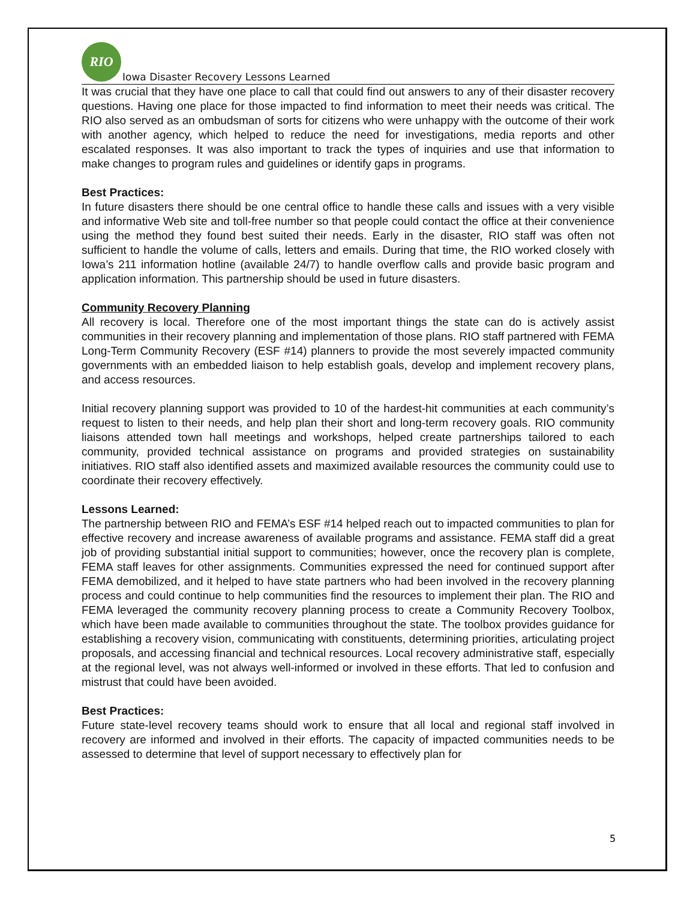RIO
Iowa Disaster Recovery Lessons Learned
It was crucial that they have one place to call that could find out answers to any of their disaster recovery questions. Having one place for those impacted to find information to meet their needs was critical. The RIO also served as an ombudsman of sorts for citizens who were unhappy with the outcome of their work with another agency, which helped to reduce the need for investigations, media reports and other escalated responses. It was also important to track the types of inquiries and use that information to make changes to program rules and guidelines or identify gaps in programs.
Best Practices:
In future disasters there should be one central office to handle these calls and issues with a very visible and informative Web site and toll-free number so that people could contact the office at their convenience using the method they found best suited their needs. Early in the disaster, RIO staff was often not sufficient to handle the volume of calls, letters and emails. During that time, the RIO worked closely with Iowa’s 211 information hotline (available 24/7) to handle overflow calls and provide basic program and application information. This partnership should be used in future disasters.
Community Recovery Planning
All recovery is local. Therefore one of the most important things the state can do is actively assist communities in their recovery planning and implementation of those plans. RIO staff partnered with FEMA Long-Term Community Recovery (ESF #14) planners to provide the most severely impacted community governments with an embedded liaison to help establish goals, develop and implement recovery plans, and access resources.
Initial recovery planning support was provided to 10 of the hardest-hit communities at each community’s request to listen to their needs, and help plan their short and long-term recovery goals. RIO community liaisons attended town hall meetings and workshops, helped create partnerships tailored to each community, provided technical assistance on programs and provided strategies on sustainability initiatives. RIO staff also identified assets and maximized available resources the community could use to coordinate their recovery effectively.
Lessons Learned:
The partnership between RIO and FEMA’s ESF #14 helped reach out to impacted communities to plan for effective recovery and increase awareness of available programs and assistance. FEMA staff did a great job of providing substantial initial support to communities; however, once the recovery plan is complete, FEMA staff leaves for other assignments. Communities expressed the need for continued support after FEMA demobilized, and it helped to have state partners who had been involved in the recovery planning process and could continue to help communities find the resources to implement their plan. The RIO and FEMA leveraged the community recovery planning process to create a Community Recovery Toolbox, which have been made available to communities throughout the state. The toolbox provides guidance for establishing a recovery vision, communicating with constituents, determining priorities, articulating project proposals, and accessing financial and technical resources. Local recovery administrative staff, especially at the regional level, was not always well-informed or involved in these efforts. That led to confusion and mistrust that could have been avoided.
Best Practices:
Future state-level recovery teams should work to ensure that all local and regional staff involved in recovery are informed and involved in their efforts. The capacity of impacted communities needs to be assessed to determine that level of support necessary to effectively plan for
5